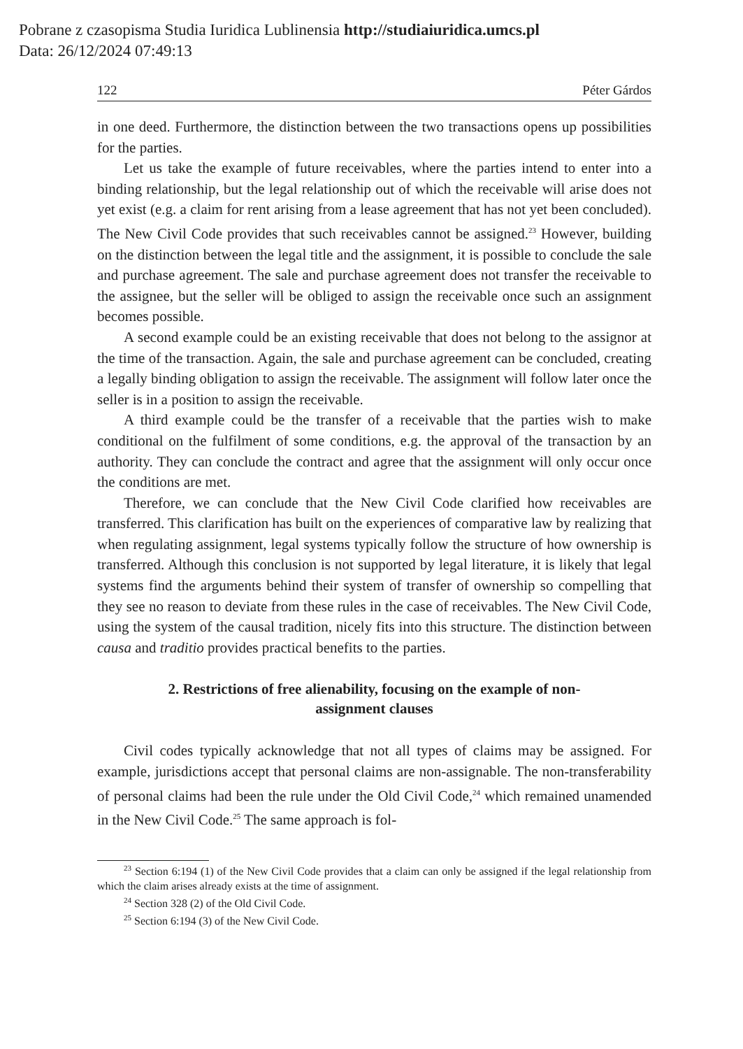Pobrane z czasopisma Studia Iuridica Lublinensia http://studiaiuridica.umcs.pl
Data: 26/12/2024 07:49:13
122 Péter Gárdos
in one deed. Furthermore, the distinction between the two transactions opens up possibilities for the parties.
Let us take the example of future receivables, where the parties intend to enter into a binding relationship, but the legal relationship out of which the receivable will arise does not yet exist (e.g. a claim for rent arising from a lease agreement that has not yet been concluded). The New Civil Code provides that such receivables cannot be assigned.<sup>23</sup> However, building on the distinction between the legal title and the assignment, it is possible to conclude the sale and purchase agreement. The sale and purchase agreement does not transfer the receivable to the assignee, but the seller will be obliged to assign the receivable once such an assignment becomes possible.
A second example could be an existing receivable that does not belong to the assignor at the time of the transaction. Again, the sale and purchase agreement can be concluded, creating a legally binding obligation to assign the receivable. The assignment will follow later once the seller is in a position to assign the receivable.
A third example could be the transfer of a receivable that the parties wish to make conditional on the fulfilment of some conditions, e.g. the approval of the transaction by an authority. They can conclude the contract and agree that the assignment will only occur once the conditions are met.
Therefore, we can conclude that the New Civil Code clarified how receivables are transferred. This clarification has built on the experiences of comparative law by realizing that when regulating assignment, legal systems typically follow the structure of how ownership is transferred. Although this conclusion is not supported by legal literature, it is likely that legal systems find the arguments behind their system of transfer of ownership so compelling that they see no reason to deviate from these rules in the case of receivables. The New Civil Code, using the system of the causal tradition, nicely fits into this structure. The distinction between causa and traditio provides practical benefits to the parties.
2. Restrictions of free alienability, focusing on the example of non-assignment clauses
Civil codes typically acknowledge that not all types of claims may be assigned. For example, jurisdictions accept that personal claims are non-assignable. The non-transferability of personal claims had been the rule under the Old Civil Code,<sup>24</sup> which remained unamended in the New Civil Code.<sup>25</sup> The same approach is fol-
<sup>23</sup> Section 6:194 (1) of the New Civil Code provides that a claim can only be assigned if the legal relationship from which the claim arises already exists at the time of assignment.
<sup>24</sup> Section 328 (2) of the Old Civil Code.
<sup>25</sup> Section 6:194 (3) of the New Civil Code.